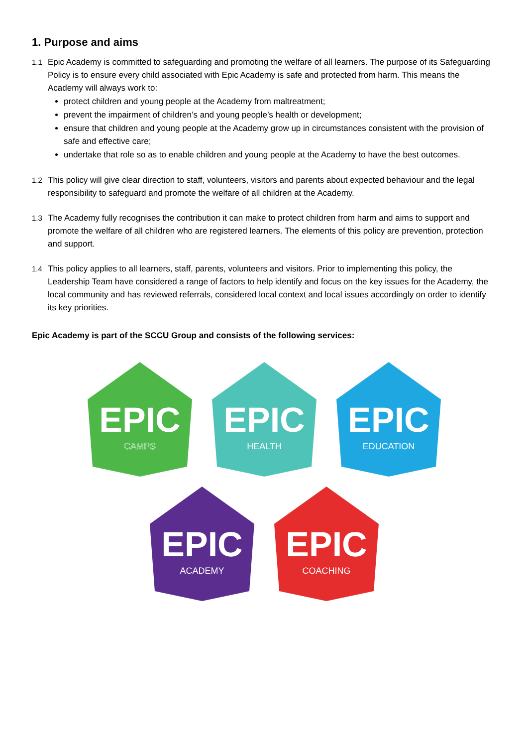1. Purpose and aims
1.1 Epic Academy is committed to safeguarding and promoting the welfare of all learners. The purpose of its Safeguarding Policy is to ensure every child associated with Epic Academy is safe and protected from harm. This means the Academy will always work to:
protect children and young people at the Academy from maltreatment;
prevent the impairment of children’s and young people’s health or development;
ensure that children and young people at the Academy grow up in circumstances consistent with the provision of safe and effective care;
undertake that role so as to enable children and young people at the Academy to have the best outcomes.
1.2 This policy will give clear direction to staff, volunteers, visitors and parents about expected behaviour and the legal responsibility to safeguard and promote the welfare of all children at the Academy.
1.3 The Academy fully recognises the contribution it can make to protect children from harm and aims to support and promote the welfare of all children who are registered learners. The elements of this policy are prevention, protection and support.
1.4 This policy applies to all learners, staff, parents, volunteers and visitors. Prior to implementing this policy, the Leadership Team have considered a range of factors to help identify and focus on the key issues for the Academy, the local community and has reviewed referrals, considered local context and local issues accordingly on order to identify its key priorities.
Epic Academy is part of the SCCU Group and consists of the following services:
EPIC
CAMPS
EPIC
HEALTH
EPIC
EDUCATION
EPIC
ACADEMY
EPIC
COACHING